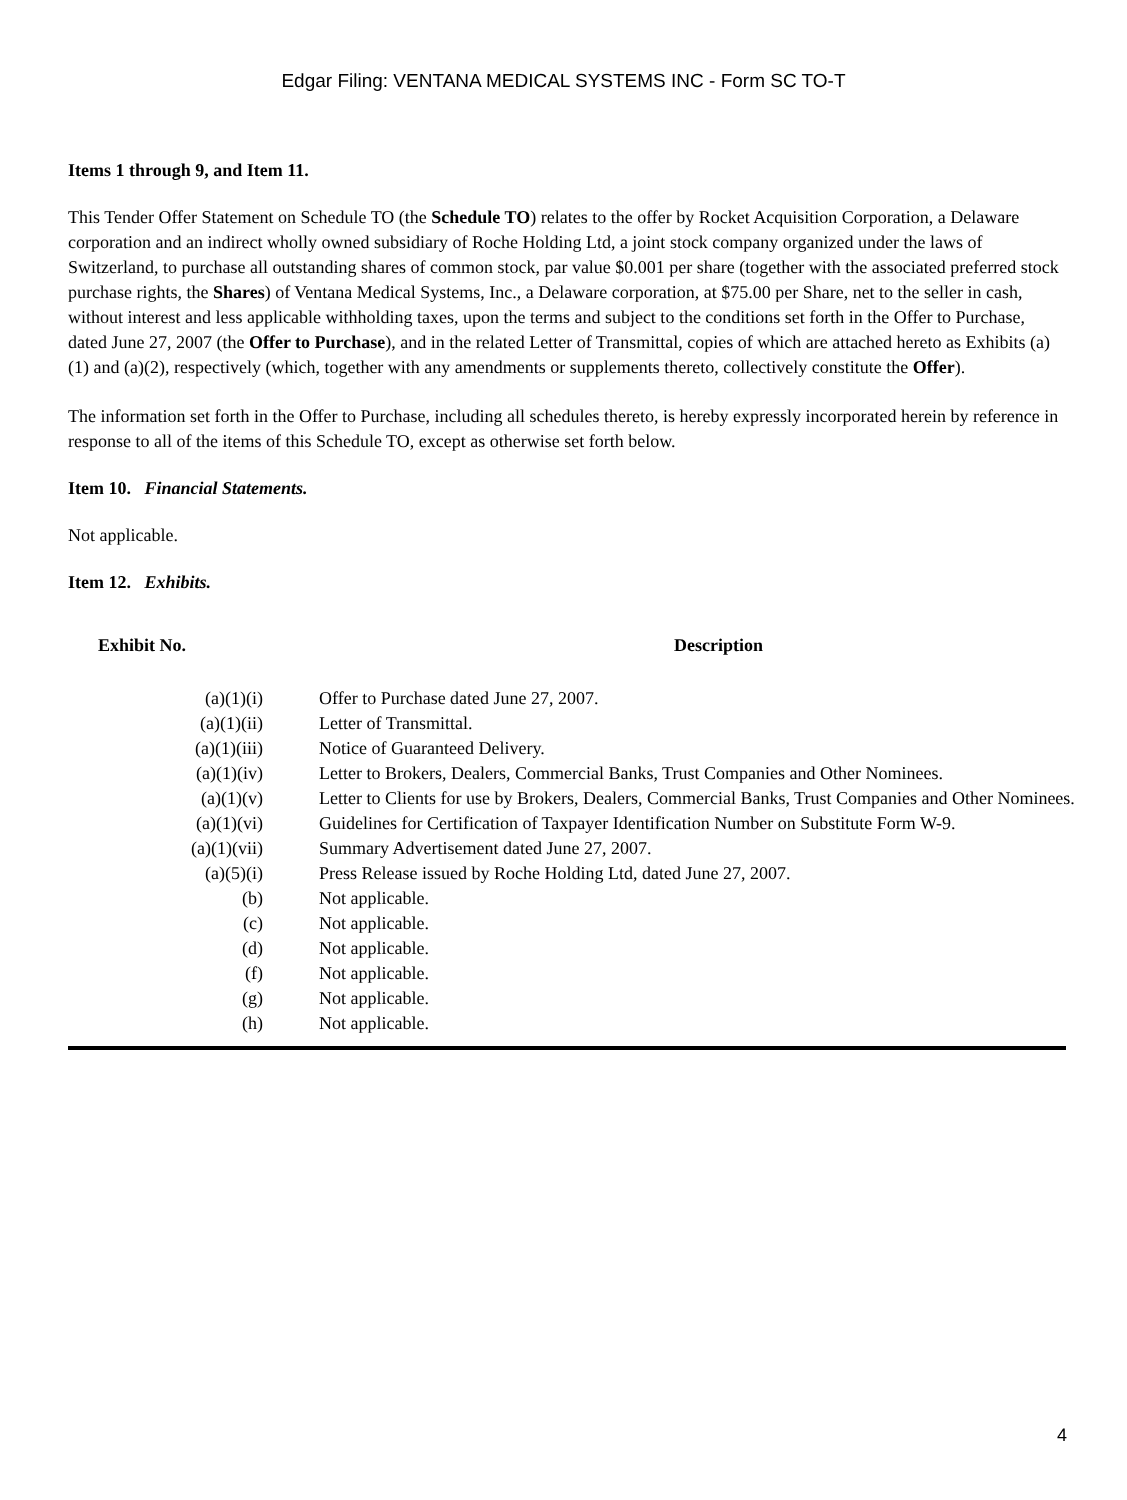Edgar Filing: VENTANA MEDICAL SYSTEMS INC - Form SC TO-T
Items 1 through 9, and Item 11.
This Tender Offer Statement on Schedule TO (the Schedule TO) relates to the offer by Rocket Acquisition Corporation, a Delaware corporation and an indirect wholly owned subsidiary of Roche Holding Ltd, a joint stock company organized under the laws of Switzerland, to purchase all outstanding shares of common stock, par value $0.001 per share (together with the associated preferred stock purchase rights, the Shares) of Ventana Medical Systems, Inc., a Delaware corporation, at $75.00 per Share, net to the seller in cash, without interest and less applicable withholding taxes, upon the terms and subject to the conditions set forth in the Offer to Purchase, dated June 27, 2007 (the Offer to Purchase), and in the related Letter of Transmittal, copies of which are attached hereto as Exhibits (a)(1) and (a)(2), respectively (which, together with any amendments or supplements thereto, collectively constitute the Offer).
The information set forth in the Offer to Purchase, including all schedules thereto, is hereby expressly incorporated herein by reference in response to all of the items of this Schedule TO, except as otherwise set forth below.
Item 10. Financial Statements.
Not applicable.
Item 12. Exhibits.
| Exhibit No. | Description |
| --- | --- |
| (a)(1)(i) | Offer to Purchase dated June 27, 2007. |
| (a)(1)(ii) | Letter of Transmittal. |
| (a)(1)(iii) | Notice of Guaranteed Delivery. |
| (a)(1)(iv) | Letter to Brokers, Dealers, Commercial Banks, Trust Companies and Other Nominees. |
| (a)(1)(v) | Letter to Clients for use by Brokers, Dealers, Commercial Banks, Trust Companies and Other Nominees. |
| (a)(1)(vi) | Guidelines for Certification of Taxpayer Identification Number on Substitute Form W-9. |
| (a)(1)(vii) | Summary Advertisement dated June 27, 2007. |
| (a)(5)(i) | Press Release issued by Roche Holding Ltd, dated June 27, 2007. |
| (b) | Not applicable. |
| (c) | Not applicable. |
| (d) | Not applicable. |
| (f) | Not applicable. |
| (g) | Not applicable. |
| (h) | Not applicable. |
4